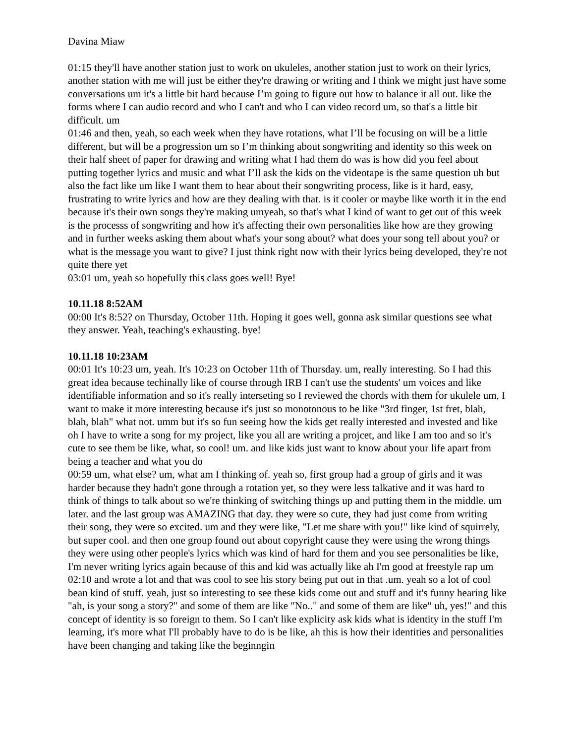Davina Miaw
01:15 they'll have another station just to work on ukuleles, another station just to work on their lyrics, another station with me will just be either they're drawing or writing and I think we might just have some conversations um it's a little bit hard because I’m going to figure out how to balance it all out. like the forms where I can audio record and who I can't and who I can video record um, so that's a little bit difficult. um
01:46 and then, yeah, so each week when they have rotations, what I’ll be focusing on will be a little different, but will be a progression um so I’m thinking about songwriting and identity so this week on their half sheet of paper for drawing and writing what I had them do was is how did you feel about putting together lyrics and music and what I’ll ask the kids on the videotape is the same question uh but also the fact like um like I want them to hear about their songwriting process, like is it hard, easy, frustrating to write lyrics and how are they dealing with that. is it cooler or maybe like worth it in the end because it's their own songs they're making umyeah, so that's what I kind of want to get out of this week is the processs of songwriting and how it's affecting their own personalities like how are they growing and in further weeks asking them about what's your song about? what does your song tell about you? or what is the message you want to give? I just think right now with their lyrics being developed, they're not quite there yet
03:01 um, yeah so hopefully this class goes well! Bye!
10.11.18 8:52AM
00:00 It's 8:52? on Thursday, October 11th. Hoping it goes well, gonna ask similar questions see what they answer. Yeah, teaching's exhausting. bye!
10.11.18 10:23AM
00:01 It's 10:23 um, yeah. It's 10:23 on October 11th of Thursday. um, really interesting. So I had this great idea because techinally like of course through IRB I can't use the students' um voices and like identifiable information and so it's really interseting so I reviewed the chords with them for ukulele um, I want to make it more interesting because it's just so monotonous to be like "3rd finger, 1st fret, blah, blah, blah" what not. umm but it's so fun seeing how the kids get really interested and invested and like oh I have to write a song for my project, like you all are writing a projcet, and like I am too and so it's cute to see them be like, what, so cool! um. and like kids just want to know about your life apart from being a teacher and what you do
00:59 um, what else? um, what am I thinking of. yeah so, first group had a group of girls and it was harder because they hadn't gone through a rotation yet, so they were less talkative and it was hard to think of things to talk about so we're thinking of switching things up and putting them in the middle. um later. and the last group was AMAZING that day. they were so cute, they had just come from writing their song, they were so excited. um and they were like, "Let me share with you!" like kind of squirrely, but super cool. and then one group found out about copyright cause they were using the wrong things they were using other people's lyrics which was kind of hard for them and you see personalities be like, I'm never writing lyrics again because of this and kid was actually like ah I'm good at freestyle rap um
02:10 and wrote a lot and that was cool to see his story being put out in that .um. yeah so a lot of cool bean kind of stuff. yeah, just so interesting to see these kids come out and stuff and it's funny hearing like "ah, is your song a story?" and some of them are like "No.." and some of them are like" uh, yes!" and this concept of identity is so foreign to them. So I can't like explicity ask kids what is identity in the stuff I'm learning, it's more what I'll probably have to do is be like, ah this is how their identities and personalities have been changing and taking like the beginngin